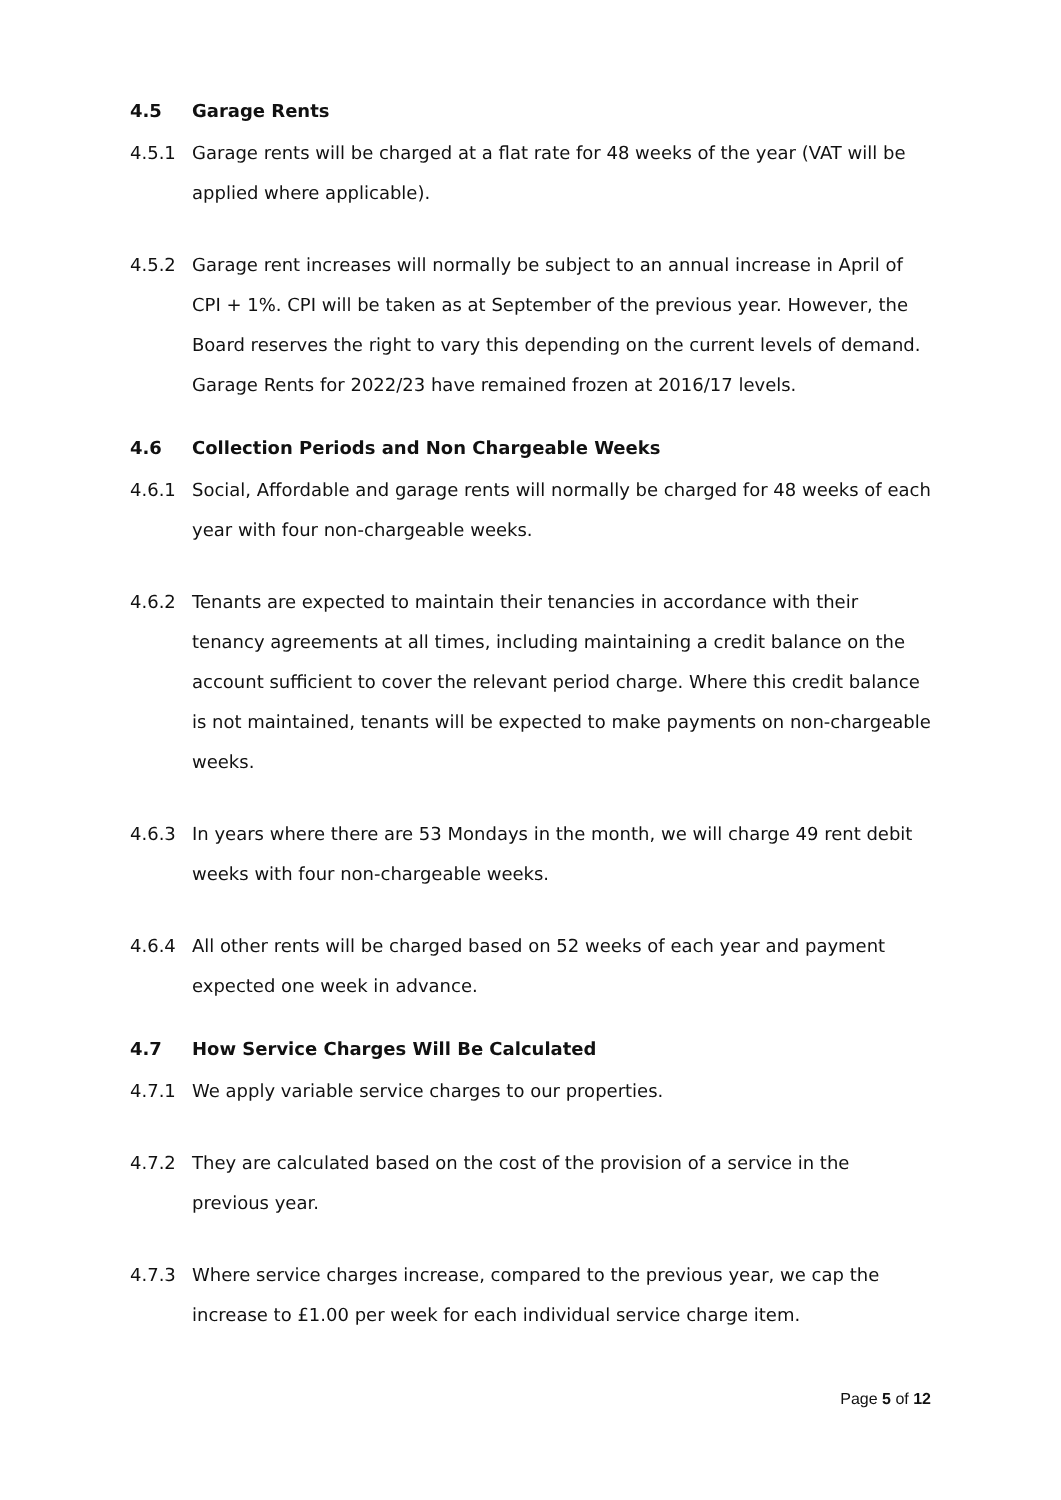4.5 Garage Rents
4.5.1 Garage rents will be charged at a flat rate for 48 weeks of the year (VAT will be applied where applicable).
4.5.2 Garage rent increases will normally be subject to an annual increase in April of CPI + 1%. CPI will be taken as at September of the previous year. However, the Board reserves the right to vary this depending on the current levels of demand. Garage Rents for 2022/23 have remained frozen at 2016/17 levels.
4.6 Collection Periods and Non Chargeable Weeks
4.6.1 Social, Affordable and garage rents will normally be charged for 48 weeks of each year with four non-chargeable weeks.
4.6.2 Tenants are expected to maintain their tenancies in accordance with their tenancy agreements at all times, including maintaining a credit balance on the account sufficient to cover the relevant period charge. Where this credit balance is not maintained, tenants will be expected to make payments on non-chargeable weeks.
4.6.3 In years where there are 53 Mondays in the month, we will charge 49 rent debit weeks with four non-chargeable weeks.
4.6.4 All other rents will be charged based on 52 weeks of each year and payment expected one week in advance.
4.7 How Service Charges Will Be Calculated
4.7.1 We apply variable service charges to our properties.
4.7.2 They are calculated based on the cost of the provision of a service in the previous year.
4.7.3 Where service charges increase, compared to the previous year, we cap the increase to £1.00 per week for each individual service charge item.
Page 5 of 12